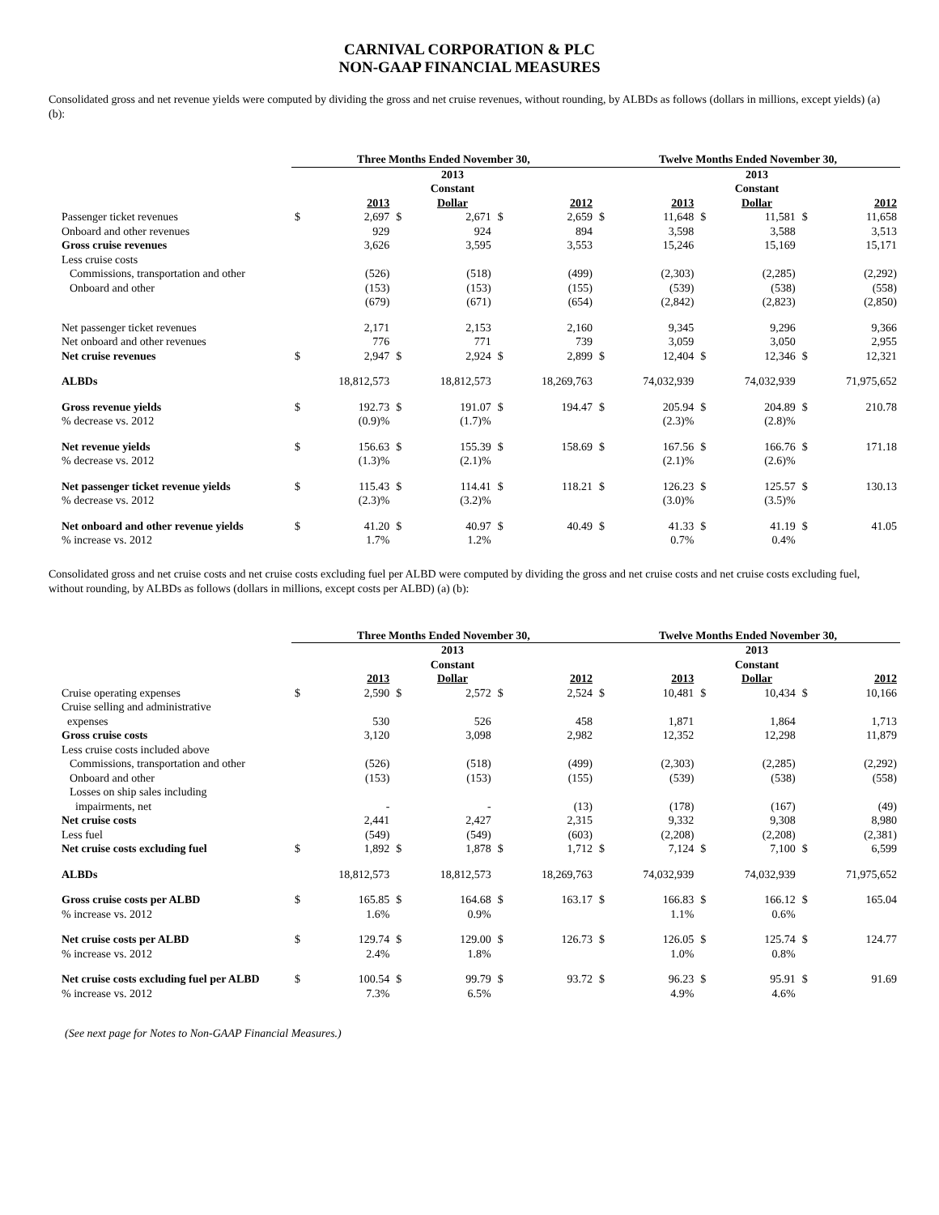CARNIVAL CORPORATION & PLC
NON-GAAP FINANCIAL MEASURES
Consolidated gross and net revenue yields were computed by dividing the gross and net cruise revenues, without rounding, by ALBDs as follows (dollars in millions, except yields) (a)(b):
| | Three Months Ended November 30, | | | | | | Twelve Months Ended November 30, | | | | | |
| --- | --- | --- | --- | --- | --- | --- | --- | --- | --- | --- | --- | --- |
| | | 2013 | | 2013 Constant Dollar | | 2012 | | 2013 | | 2013 Constant Dollar | | 2012 |
| Passenger ticket revenues | $ | 2,697 | $ | 2,671 | $ | 2,659 | $ | 11,648 | $ | 11,581 | $ | 11,658 |
| Onboard and other revenues | | 929 | | 924 | | 894 | | 3,598 | | 3,588 | | 3,513 |
| Gross cruise revenues | | 3,626 | | 3,595 | | 3,553 | | 15,246 | | 15,169 | | 15,171 |
| Less cruise costs | | | | | | | | | | | | |
| Commissions, transportation and other | | (526) | | (518) | | (499) | | (2,303) | | (2,285) | | (2,292) |
| Onboard and other | | (153) | | (153) | | (155) | | (539) | | (538) | | (558) |
| | | (679) | | (671) | | (654) | | (2,842) | | (2,823) | | (2,850) |
| Net passenger ticket revenues | | 2,171 | | 2,153 | | 2,160 | | 9,345 | | 9,296 | | 9,366 |
| Net onboard and other revenues | | 776 | | 771 | | 739 | | 3,059 | | 3,050 | | 2,955 |
| Net cruise revenues | $ | 2,947 | $ | 2,924 | $ | 2,899 | $ | 12,404 | $ | 12,346 | $ | 12,321 |
| ALBDs | | 18,812,573 | | 18,812,573 | | 18,269,763 | | 74,032,939 | | 74,032,939 | | 71,975,652 |
| Gross revenue yields | $ | 192.73 | $ | 191.07 | $ | 194.47 | $ | 205.94 | $ | 204.89 | $ | 210.78 |
| % decrease vs. 2012 | | (0.9)% | | (1.7)% | | | | (2.3)% | | (2.8)% | | |
| Net revenue yields | $ | 156.63 | $ | 155.39 | $ | 158.69 | $ | 167.56 | $ | 166.76 | $ | 171.18 |
| % decrease vs. 2012 | | (1.3)% | | (2.1)% | | | | (2.1)% | | (2.6)% | | |
| Net passenger ticket revenue yields | $ | 115.43 | $ | 114.41 | $ | 118.21 | $ | 126.23 | $ | 125.57 | $ | 130.13 |
| % decrease vs. 2012 | | (2.3)% | | (3.2)% | | | | (3.0)% | | (3.5)% | | |
| Net onboard and other revenue yields | $ | 41.20 | $ | 40.97 | $ | 40.49 | $ | 41.33 | $ | 41.19 | $ | 41.05 |
| % increase vs. 2012 | | 1.7% | | 1.2% | | | | 0.7% | | 0.4% | | |
Consolidated gross and net cruise costs and net cruise costs excluding fuel per ALBD were computed by dividing the gross and net cruise costs and net cruise costs excluding fuel, without rounding, by ALBDs as follows (dollars in millions, except costs per ALBD) (a) (b):
| | Three Months Ended November 30, | | | | | | Twelve Months Ended November 30, | | | | | |
| --- | --- | --- | --- | --- | --- | --- | --- | --- | --- | --- | --- | --- |
| | | 2013 | | 2013 Constant Dollar | | 2012 | | 2013 | | 2013 Constant Dollar | | 2012 |
| Cruise operating expenses | $ | 2,590 | $ | 2,572 | $ | 2,524 | $ | 10,481 | $ | 10,434 | $ | 10,166 |
| Cruise selling and administrative expenses | | 530 | | 526 | | 458 | | 1,871 | | 1,864 | | 1,713 |
| Gross cruise costs | | 3,120 | | 3,098 | | 2,982 | | 12,352 | | 12,298 | | 11,879 |
| Less cruise costs included above | | | | | | | | | | | | |
| Commissions, transportation and other | | (526) | | (518) | | (499) | | (2,303) | | (2,285) | | (2,292) |
| Onboard and other | | (153) | | (153) | | (155) | | (539) | | (538) | | (558) |
| Losses on ship sales including impairments, net | | - | | - | | (13) | | (178) | | (167) | | (49) |
| Net cruise costs | | 2,441 | | 2,427 | | 2,315 | | 9,332 | | 9,308 | | 8,980 |
| Less fuel | | (549) | | (549) | | (603) | | (2,208) | | (2,208) | | (2,381) |
| Net cruise costs excluding fuel | $ | 1,892 | $ | 1,878 | $ | 1,712 | $ | 7,124 | $ | 7,100 | $ | 6,599 |
| ALBDs | | 18,812,573 | | 18,812,573 | | 18,269,763 | | 74,032,939 | | 74,032,939 | | 71,975,652 |
| Gross cruise costs per ALBD | $ | 165.85 | $ | 164.68 | $ | 163.17 | $ | 166.83 | $ | 166.12 | $ | 165.04 |
| % increase vs. 2012 | | 1.6% | | 0.9% | | | | 1.1% | | 0.6% | | |
| Net cruise costs per ALBD | $ | 129.74 | $ | 129.00 | $ | 126.73 | $ | 126.05 | $ | 125.74 | $ | 124.77 |
| % increase vs. 2012 | | 2.4% | | 1.8% | | | | 1.0% | | 0.8% | | |
| Net cruise costs excluding fuel per ALBD | $ | 100.54 | $ | 99.79 | $ | 93.72 | $ | 96.23 | $ | 95.91 | $ | 91.69 |
| % increase vs. 2012 | | 7.3% | | 6.5% | | | | 4.9% | | 4.6% | | |
(See next page for Notes to Non-GAAP Financial Measures.)